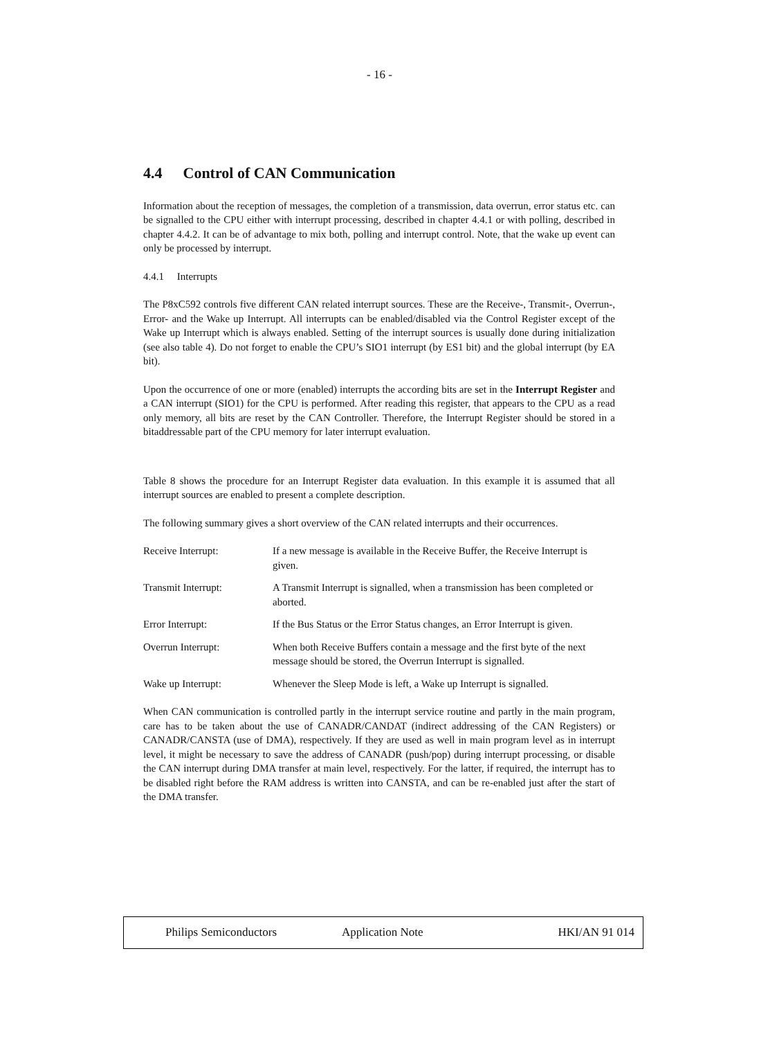- 16 -
4.4 Control of CAN Communication
Information about the reception of messages, the completion of a transmission, data overrun, error status etc. can be signalled to the CPU either with interrupt processing, described in chapter 4.4.1 or with polling, described in chapter 4.4.2. It can be of advantage to mix both, polling and interrupt control. Note, that the wake up event can only be processed by interrupt.
4.4.1 Interrupts
The P8xC592 controls five different CAN related interrupt sources. These are the Receive-, Transmit-, Overrun-, Error- and the Wake up Interrupt. All interrupts can be enabled/disabled via the Control Register except of the Wake up Interrupt which is always enabled. Setting of the interrupt sources is usually done during initialization (see also table 4). Do not forget to enable the CPU’s SIO1 interrupt (by ES1 bit) and the global interrupt (by EA bit).
Upon the occurrence of one or more (enabled) interrupts the according bits are set in the Interrupt Register and a CAN interrupt (SIO1) for the CPU is performed. After reading this register, that appears to the CPU as a read only memory, all bits are reset by the CAN Controller. Therefore, the Interrupt Register should be stored in a bitaddressable part of the CPU memory for later interrupt evaluation.
Table 8 shows the procedure for an Interrupt Register data evaluation. In this example it is assumed that all interrupt sources are enabled to present a complete description.
The following summary gives a short overview of the CAN related interrupts and their occurrences.
Receive Interrupt: If a new message is available in the Receive Buffer, the Receive Interrupt is given.
Transmit Interrupt: A Transmit Interrupt is signalled, when a transmission has been completed or aborted.
Error Interrupt: If the Bus Status or the Error Status changes, an Error Interrupt is given.
Overrun Interrupt: When both Receive Buffers contain a message and the first byte of the next message should be stored, the Overrun Interrupt is signalled.
Wake up Interrupt: Whenever the Sleep Mode is left, a Wake up Interrupt is signalled.
When CAN communication is controlled partly in the interrupt service routine and partly in the main program, care has to be taken about the use of CANADR/CANDAT (indirect addressing of the CAN Registers) or CANADR/CANSTA (use of DMA), respectively. If they are used as well in main program level as in interrupt level, it might be necessary to save the address of CANADR (push/pop) during interrupt processing, or disable the CAN interrupt during DMA transfer at main level, respectively. For the latter, if required, the interrupt has to be disabled right before the RAM address is written into CANSTA, and can be re-enabled just after the start of the DMA transfer.
Philips Semiconductors Application Note HKI/AN 91 014